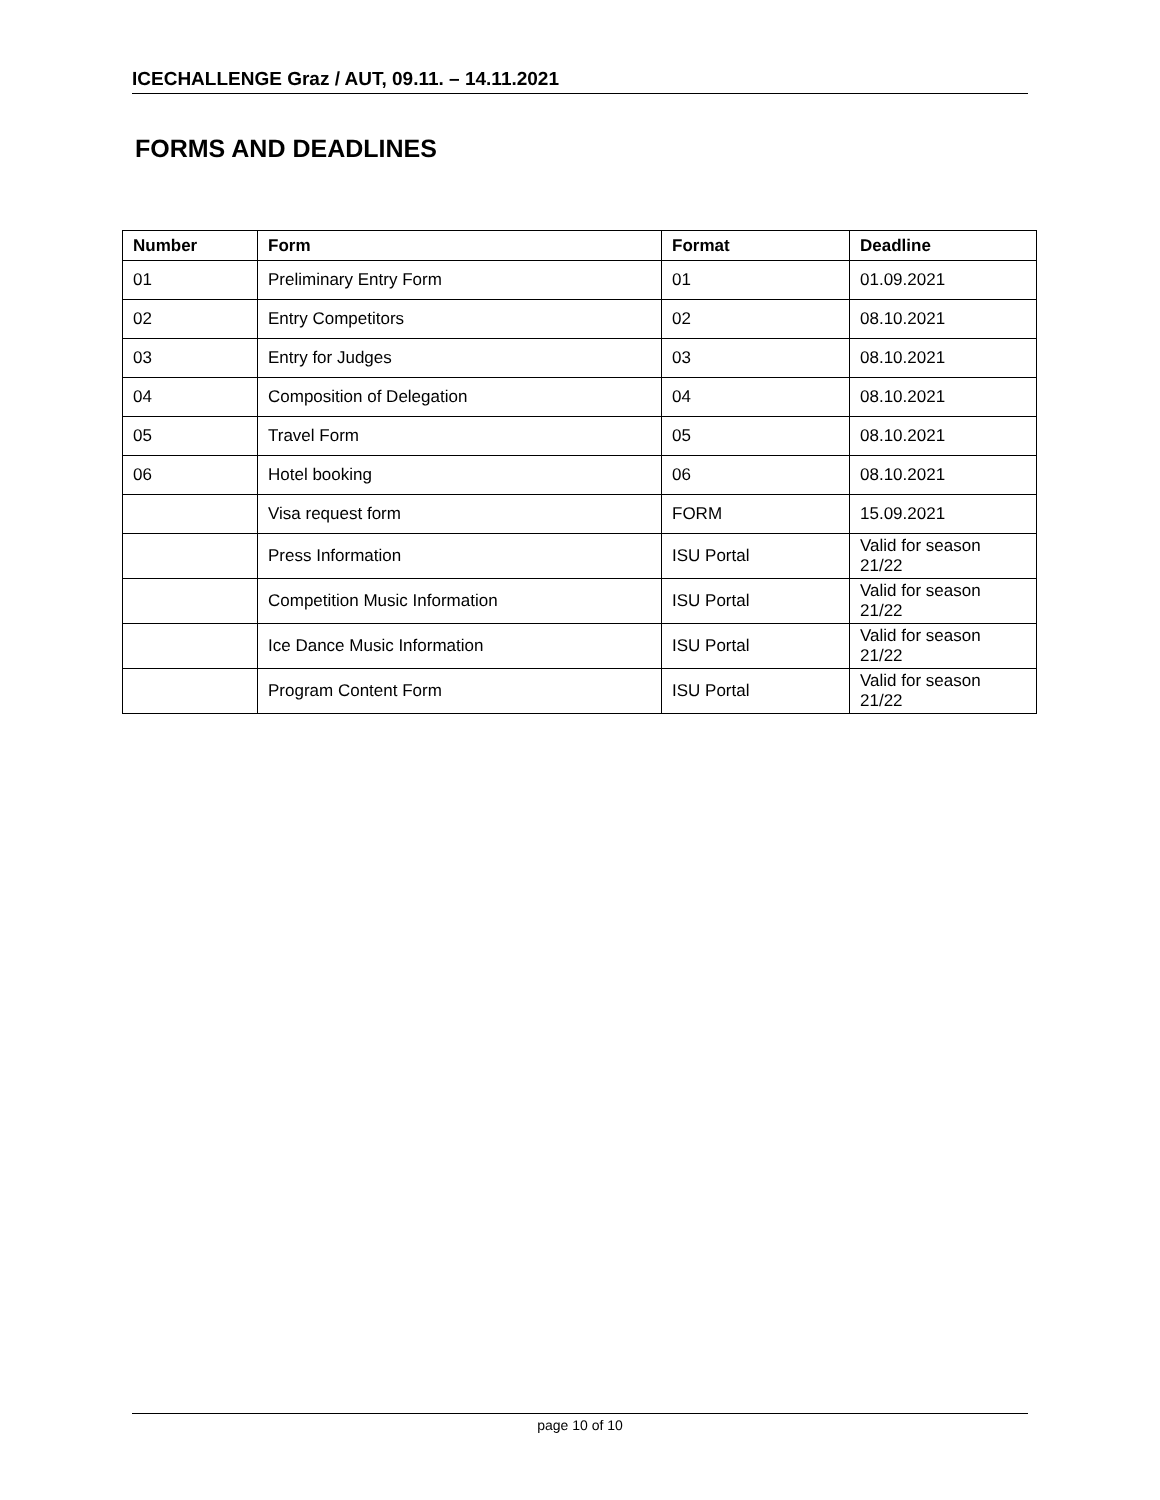ICECHALLENGE Graz / AUT, 09.11. – 14.11.2021
FORMS AND DEADLINES
| Number | Form | Format | Deadline |
| --- | --- | --- | --- |
| 01 | Preliminary Entry Form | 01 | 01.09.2021 |
| 02 | Entry Competitors | 02 | 08.10.2021 |
| 03 | Entry for Judges | 03 | 08.10.2021 |
| 04 | Composition of Delegation | 04 | 08.10.2021 |
| 05 | Travel Form | 05 | 08.10.2021 |
| 06 | Hotel booking | 06 | 08.10.2021 |
| | Visa request form | FORM | 15.09.2021 |
| | Press Information | ISU Portal | Valid for season 21/22 |
| | Competition Music Information | ISU Portal | Valid for season 21/22 |
| | Ice Dance Music Information | ISU Portal | Valid for season 21/22 |
| | Program Content Form | ISU Portal | Valid for season 21/22 |
page 10 of 10